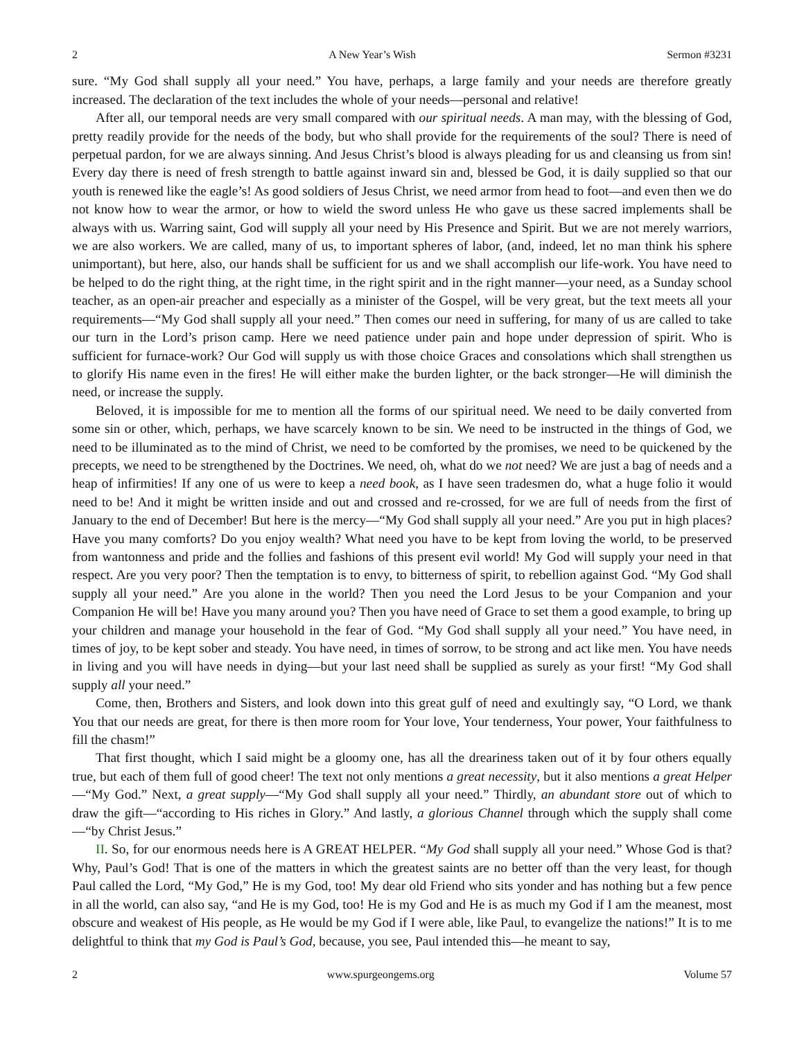2 A New Year’s Wish Sermon #3231
sure. “My God shall supply all your need.” You have, perhaps, a large family and your needs are therefore greatly increased. The declaration of the text includes the whole of your needs—personal and relative!
After all, our temporal needs are very small compared with our spiritual needs. A man may, with the blessing of God, pretty readily provide for the needs of the body, but who shall provide for the requirements of the soul? There is need of perpetual pardon, for we are always sinning. And Jesus Christ’s blood is always pleading for us and cleansing us from sin! Every day there is need of fresh strength to battle against inward sin and, blessed be God, it is daily supplied so that our youth is renewed like the eagle’s! As good soldiers of Jesus Christ, we need armor from head to foot—and even then we do not know how to wear the armor, or how to wield the sword unless He who gave us these sacred implements shall be always with us. Warring saint, God will supply all your need by His Presence and Spirit. But we are not merely warriors, we are also workers. We are called, many of us, to important spheres of labor, (and, indeed, let no man think his sphere unimportant), but here, also, our hands shall be sufficient for us and we shall accomplish our life-work. You have need to be helped to do the right thing, at the right time, in the right spirit and in the right manner—your need, as a Sunday school teacher, as an open-air preacher and especially as a minister of the Gospel, will be very great, but the text meets all your requirements—“My God shall supply all your need.” Then comes our need in suffering, for many of us are called to take our turn in the Lord’s prison camp. Here we need patience under pain and hope under depression of spirit. Who is sufficient for furnace-work? Our God will supply us with those choice Graces and consolations which shall strengthen us to glorify His name even in the fires! He will either make the burden lighter, or the back stronger—He will diminish the need, or increase the supply.
Beloved, it is impossible for me to mention all the forms of our spiritual need. We need to be daily converted from some sin or other, which, perhaps, we have scarcely known to be sin. We need to be instructed in the things of God, we need to be illuminated as to the mind of Christ, we need to be comforted by the promises, we need to be quickened by the precepts, we need to be strengthened by the Doctrines. We need, oh, what do we not need? We are just a bag of needs and a heap of infirmities! If any one of us were to keep a need book, as I have seen tradesmen do, what a huge folio it would need to be! And it might be written inside and out and crossed and re-crossed, for we are full of needs from the first of January to the end of December! But here is the mercy—“My God shall supply all your need.” Are you put in high places? Have you many comforts? Do you enjoy wealth? What need you have to be kept from loving the world, to be preserved from wantonness and pride and the follies and fashions of this present evil world! My God will supply your need in that respect. Are you very poor? Then the temptation is to envy, to bitterness of spirit, to rebellion against God. “My God shall supply all your need.” Are you alone in the world? Then you need the Lord Jesus to be your Companion and your Companion He will be! Have you many around you? Then you have need of Grace to set them a good example, to bring up your children and manage your household in the fear of God. “My God shall supply all your need.” You have need, in times of joy, to be kept sober and steady. You have need, in times of sorrow, to be strong and act like men. You have needs in living and you will have needs in dying—but your last need shall be supplied as surely as your first! “My God shall supply all your need.”
Come, then, Brothers and Sisters, and look down into this great gulf of need and exultingly say, “O Lord, we thank You that our needs are great, for there is then more room for Your love, Your tenderness, Your power, Your faithfulness to fill the chasm!”
That first thought, which I said might be a gloomy one, has all the dreariness taken out of it by four others equally true, but each of them full of good cheer! The text not only mentions a great necessity, but it also mentions a great Helper—“My God.” Next, a great supply—“My God shall supply all your need.” Thirdly, an abundant store out of which to draw the gift—“according to His riches in Glory.” And lastly, a glorious Channel through which the supply shall come—“by Christ Jesus.”
II. So, for our enormous needs here is A GREAT HELPER. “My God shall supply all your need.” Whose God is that? Why, Paul’s God! That is one of the matters in which the greatest saints are no better off than the very least, for though Paul called the Lord, “My God,” He is my God, too! My dear old Friend who sits yonder and has nothing but a few pence in all the world, can also say, “and He is my God, too! He is my God and He is as much my God if I am the meanest, most obscure and weakest of His people, as He would be my God if I were able, like Paul, to evangelize the nations!” It is to me delightful to think that my God is Paul’s God, because, you see, Paul intended this—he meant to say,
2 www.spurgeongems.org Volume 57